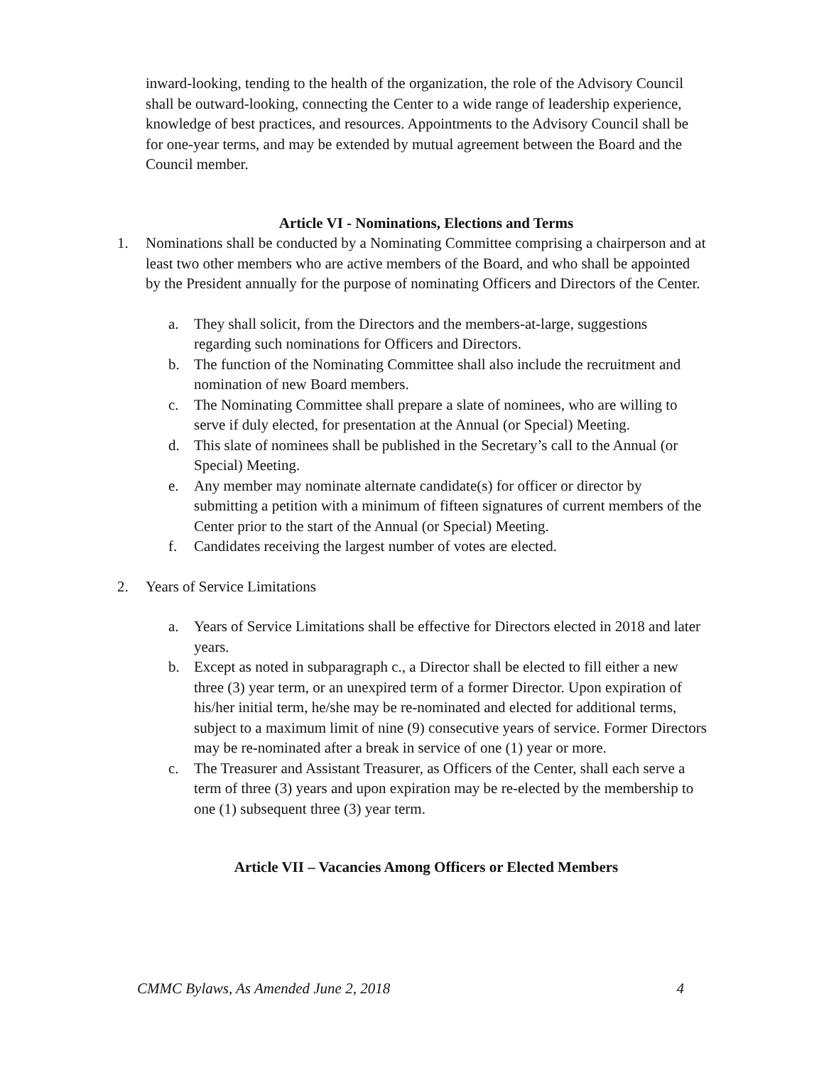inward-looking, tending to the health of the organization, the role of the Advisory Council shall be outward-looking, connecting the Center to a wide range of leadership experience, knowledge of best practices, and resources. Appointments to the Advisory Council shall be for one-year terms, and may be extended by mutual agreement between the Board and the Council member.
Article VI - Nominations, Elections and Terms
1. Nominations shall be conducted by a Nominating Committee comprising a chairperson and at least two other members who are active members of the Board, and who shall be appointed by the President annually for the purpose of nominating Officers and Directors of the Center.
a. They shall solicit, from the Directors and the members-at-large, suggestions regarding such nominations for Officers and Directors.
b. The function of the Nominating Committee shall also include the recruitment and nomination of new Board members.
c. The Nominating Committee shall prepare a slate of nominees, who are willing to serve if duly elected, for presentation at the Annual (or Special) Meeting.
d. This slate of nominees shall be published in the Secretary’s call to the Annual (or Special) Meeting.
e. Any member may nominate alternate candidate(s) for officer or director by submitting a petition with a minimum of fifteen signatures of current members of the Center prior to the start of the Annual (or Special) Meeting.
f. Candidates receiving the largest number of votes are elected.
2. Years of Service Limitations
a. Years of Service Limitations shall be effective for Directors elected in 2018 and later years.
b. Except as noted in subparagraph c., a Director shall be elected to fill either a new three (3) year term, or an unexpired term of a former Director. Upon expiration of his/her initial term, he/she may be re-nominated and elected for additional terms, subject to a maximum limit of nine (9) consecutive years of service. Former Directors may be re-nominated after a break in service of one (1) year or more.
c. The Treasurer and Assistant Treasurer, as Officers of the Center, shall each serve a term of three (3) years and upon expiration may be re-elected by the membership to one (1) subsequent three (3) year term.
Article VII – Vacancies Among Officers or Elected Members
CMMC Bylaws, As Amended June 2, 2018 4